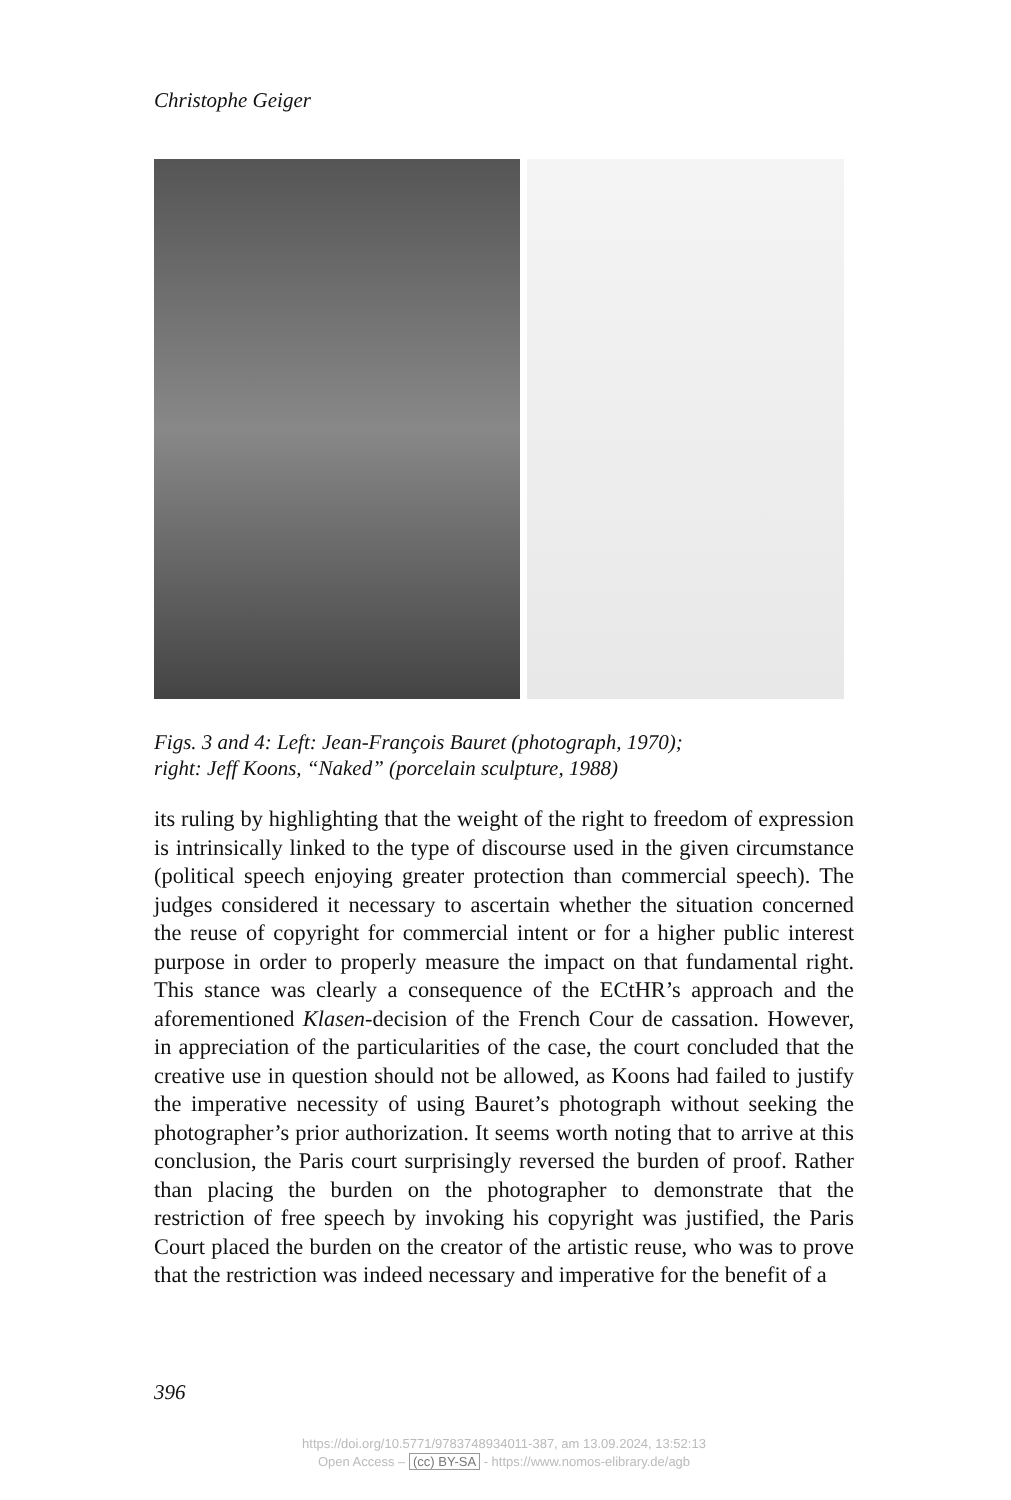Christophe Geiger
Figs. 3 and 4: Left: Jean-François Bauret (photograph, 1970);
right: Jeff Koons, “Naked” (porcelain sculpture, 1988)
its ruling by highlighting that the weight of the right to freedom of expression is intrinsically linked to the type of discourse used in the given circumstance (political speech enjoying greater protection than commercial speech). The judges considered it necessary to ascertain whether the situation concerned the reuse of copyright for commercial intent or for a higher public interest purpose in order to properly measure the impact on that fundamental right. This stance was clearly a consequence of the ECtHR’s approach and the aforementioned Klasen-decision of the French Cour de cassation. However, in appreciation of the particularities of the case, the court concluded that the creative use in question should not be allowed, as Koons had failed to justify the imperative necessity of using Bauret’s photograph without seeking the photographer’s prior authorization. It seems worth noting that to arrive at this conclusion, the Paris court surprisingly reversed the burden of proof. Rather than placing the burden on the photographer to demonstrate that the restriction of free speech by invoking his copyright was justified, the Paris Court placed the burden on the creator of the artistic reuse, who was to prove that the restriction was indeed necessary and imperative for the benefit of a
396
https://doi.org/10.5771/9783748934011-387, am 13.09.2024, 13:52:13
Open Access – (cc) BY-SA - https://www.nomos-elibrary.de/agb